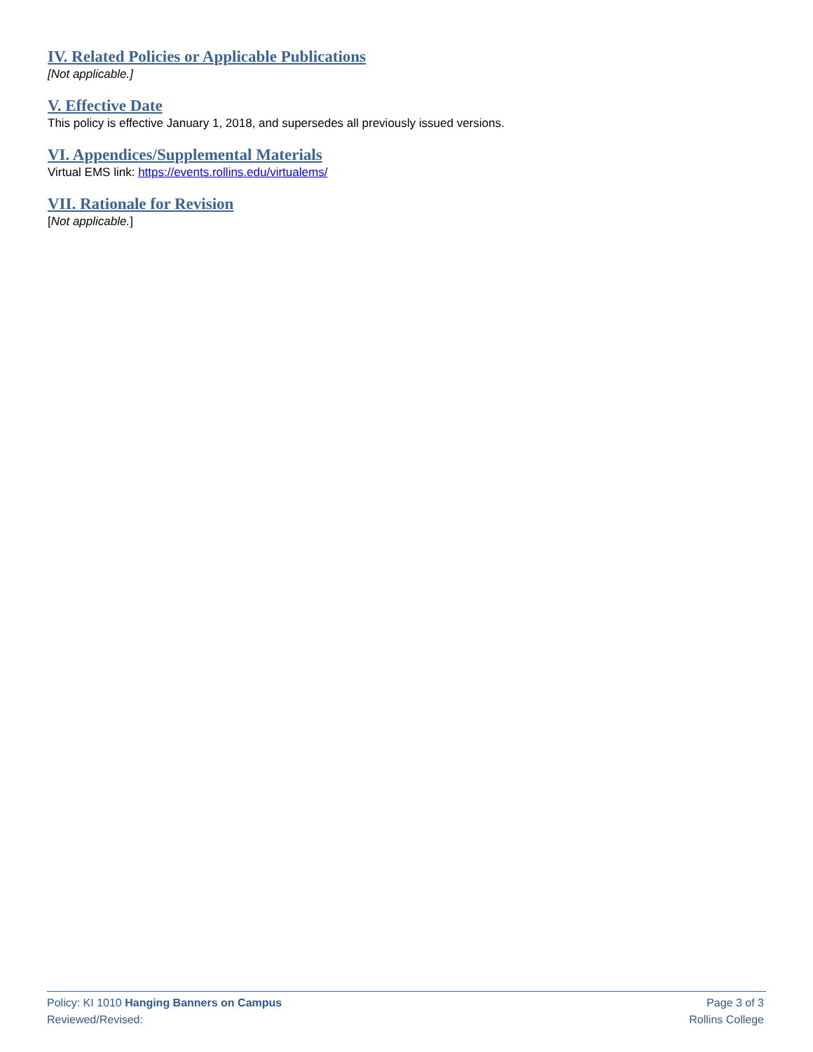IV. Related Policies or Applicable Publications
[Not applicable.]
V. Effective Date
This policy is effective January 1, 2018, and supersedes all previously issued versions.
VI. Appendices/Supplemental Materials
Virtual EMS link: https://events.rollins.edu/virtualems/
VII. Rationale for Revision
[Not applicable.]
Policy: KI 1010 Hanging Banners on Campus Page 3 of 3
Reviewed/Revised: Rollins College